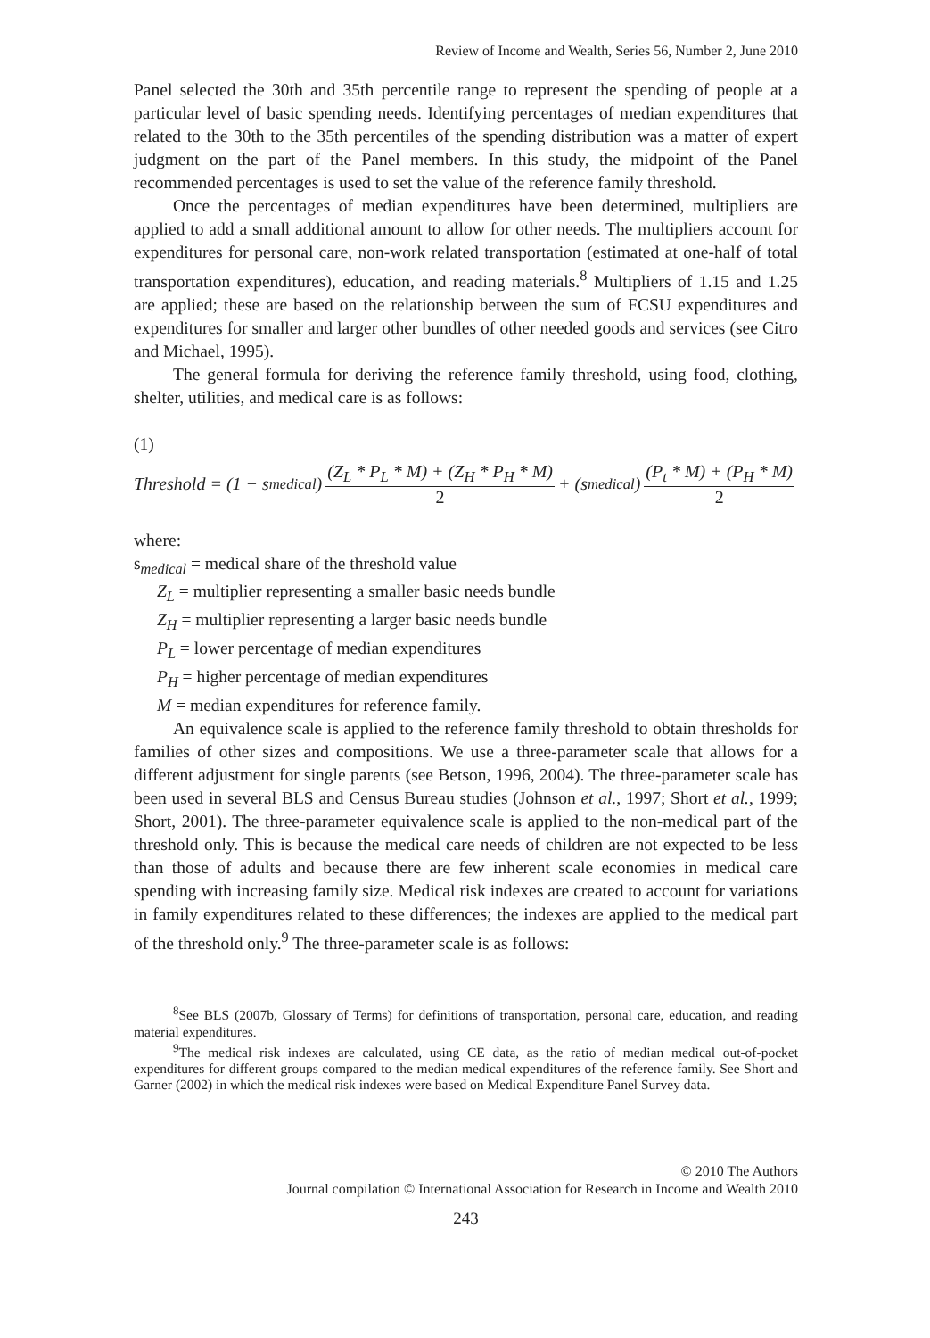Review of Income and Wealth, Series 56, Number 2, June 2010
Panel selected the 30th and 35th percentile range to represent the spending of people at a particular level of basic spending needs. Identifying percentages of median expenditures that related to the 30th to the 35th percentiles of the spending distribution was a matter of expert judgment on the part of the Panel members. In this study, the midpoint of the Panel recommended percentages is used to set the value of the reference family threshold.
Once the percentages of median expenditures have been determined, multipliers are applied to add a small additional amount to allow for other needs. The multipliers account for expenditures for personal care, non-work related transportation (estimated at one-half of total transportation expenditures), education, and reading materials.<sup>8</sup> Multipliers of 1.15 and 1.25 are applied; these are based on the relationship between the sum of FCSU expenditures and expenditures for smaller and larger other bundles of other needed goods and services (see Citro and Michael, 1995).
The general formula for deriving the reference family threshold, using food, clothing, shelter, utilities, and medical care is as follows:
(1)
Threshold = (1 − s<sub>medical</sub>) (Z<sub>L</sub> * P<sub>L</sub> * M) + (Z<sub>H</sub> * P<sub>H</sub> * M) 2 + (s<sub>medical</sub>) (P<sub>t</sub> * M) + (P<sub>H</sub> * M) 2
where:
s<sub>medical</sub> = medical share of the threshold value
Z<sub>L</sub> = multiplier representing a smaller basic needs bundle
Z<sub>H</sub> = multiplier representing a larger basic needs bundle
P<sub>L</sub> = lower percentage of median expenditures
P<sub>H</sub> = higher percentage of median expenditures
M = median expenditures for reference family.
An equivalence scale is applied to the reference family threshold to obtain thresholds for families of other sizes and compositions. We use a three-parameter scale that allows for a different adjustment for single parents (see Betson, 1996, 2004). The three-parameter scale has been used in several BLS and Census Bureau studies (Johnson et al., 1997; Short et al., 1999; Short, 2001). The three-parameter equivalence scale is applied to the non-medical part of the threshold only. This is because the medical care needs of children are not expected to be less than those of adults and because there are few inherent scale economies in medical care spending with increasing family size. Medical risk indexes are created to account for variations in family expenditures related to these differences; the indexes are applied to the medical part of the threshold only.<sup>9</sup> The three-parameter scale is as follows:
<sup>8</sup> See BLS (2007b, Glossary of Terms) for definitions of transportation, personal care, education, and reading material expenditures.
<sup>9</sup> The medical risk indexes are calculated, using CE data, as the ratio of median medical out-of-pocket expenditures for different groups compared to the median medical expenditures of the reference family. See Short and Garner (2002) in which the medical risk indexes were based on Medical Expenditure Panel Survey data.
© 2010 The Authors
Journal compilation © International Association for Research in Income and Wealth 2010
243